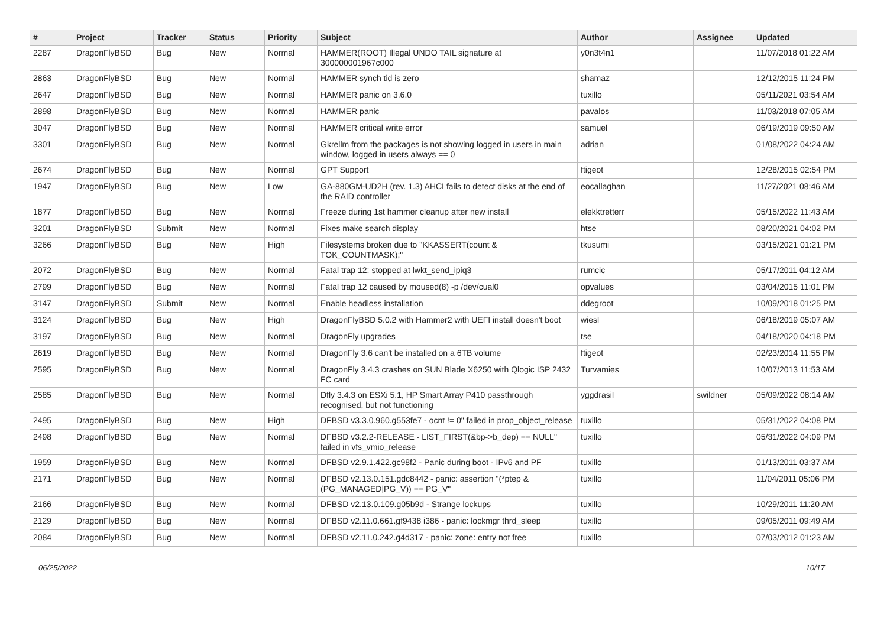| # | Project | Tracker | Status | Priority | Subject | Author | Assignee | Updated |
| --- | --- | --- | --- | --- | --- | --- | --- | --- |
| 2287 | DragonFlyBSD | Bug | New | Normal | HAMMER(ROOT) Illegal UNDO TAIL signature at 300000001967c000 | y0n3t4n1 | | 11/07/2018 01:22 AM |
| 2863 | DragonFlyBSD | Bug | New | Normal | HAMMER synch tid is zero | shamaz | | 12/12/2015 11:24 PM |
| 2647 | DragonFlyBSD | Bug | New | Normal | HAMMER panic on 3.6.0 | tuxillo | | 05/11/2021 03:54 AM |
| 2898 | DragonFlyBSD | Bug | New | Normal | HAMMER panic | pavalos | | 11/03/2018 07:05 AM |
| 3047 | DragonFlyBSD | Bug | New | Normal | HAMMER critical write error | samuel | | 06/19/2019 09:50 AM |
| 3301 | DragonFlyBSD | Bug | New | Normal | Gkrellm from the packages is not showing logged in users in main window, logged in users always == 0 | adrian | | 01/08/2022 04:24 AM |
| 2674 | DragonFlyBSD | Bug | New | Normal | GPT Support | ftigeot | | 12/28/2015 02:54 PM |
| 1947 | DragonFlyBSD | Bug | New | Low | GA-880GM-UD2H (rev. 1.3) AHCI fails to detect disks at the end of the RAID controller | eocallaghan | | 11/27/2021 08:46 AM |
| 1877 | DragonFlyBSD | Bug | New | Normal | Freeze during 1st hammer cleanup after new install | elekktretterr | | 05/15/2022 11:43 AM |
| 3201 | DragonFlyBSD | Submit | New | Normal | Fixes make search display | htse | | 08/20/2021 04:02 PM |
| 3266 | DragonFlyBSD | Bug | New | High | Filesystems broken due to "KKASSERT(count & TOK_COUNTMASK);" | tkusumi | | 03/15/2021 01:21 PM |
| 2072 | DragonFlyBSD | Bug | New | Normal | Fatal trap 12: stopped at lwkt_send_ipiq3 | rumcic | | 05/17/2011 04:12 AM |
| 2799 | DragonFlyBSD | Bug | New | Normal | Fatal trap 12 caused by moused(8) -p /dev/cual0 | opvalues | | 03/04/2015 11:01 PM |
| 3147 | DragonFlyBSD | Submit | New | Normal | Enable headless installation | ddegroot | | 10/09/2018 01:25 PM |
| 3124 | DragonFlyBSD | Bug | New | High | DragonFlyBSD 5.0.2 with Hammer2 with UEFI install doesn't boot | wiesl | | 06/18/2019 05:07 AM |
| 3197 | DragonFlyBSD | Bug | New | Normal | DragonFly upgrades | tse | | 04/18/2020 04:18 PM |
| 2619 | DragonFlyBSD | Bug | New | Normal | DragonFly 3.6 can't be installed on a 6TB volume | ftigeot | | 02/23/2014 11:55 PM |
| 2595 | DragonFlyBSD | Bug | New | Normal | DragonFly 3.4.3 crashes on SUN Blade X6250 with Qlogic ISP 2432 FC card | Turvamies | | 10/07/2013 11:53 AM |
| 2585 | DragonFlyBSD | Bug | New | Normal | Dfly 3.4.3 on ESXi 5.1, HP Smart Array P410 passthrough recognised, but not functioning | yggdrasil | swildner | 05/09/2022 08:14 AM |
| 2495 | DragonFlyBSD | Bug | New | High | DFBSD v3.3.0.960.g553fe7 - ocnt != 0" failed in prop_object_release | tuxillo | | 05/31/2022 04:08 PM |
| 2498 | DragonFlyBSD | Bug | New | Normal | DFBSD v3.2.2-RELEASE - LIST_FIRST(&bp->b_dep) == NULL" failed in vfs_vmio_release | tuxillo | | 05/31/2022 04:09 PM |
| 1959 | DragonFlyBSD | Bug | New | Normal | DFBSD v2.9.1.422.gc98f2 - Panic during boot - IPv6 and PF | tuxillo | | 01/13/2011 03:37 AM |
| 2171 | DragonFlyBSD | Bug | New | Normal | DFBSD v2.13.0.151.gdc8442 - panic: assertion "(*ptep & (PG_MANAGED/PG_V)) == PG_V" | tuxillo | | 11/04/2011 05:06 PM |
| 2166 | DragonFlyBSD | Bug | New | Normal | DFBSD v2.13.0.109.g05b9d - Strange lockups | tuxillo | | 10/29/2011 11:20 AM |
| 2129 | DragonFlyBSD | Bug | New | Normal | DFBSD v2.11.0.661.gf9438 i386 - panic: lockmgr thrd_sleep | tuxillo | | 09/05/2011 09:49 AM |
| 2084 | DragonFlyBSD | Bug | New | Normal | DFBSD v2.11.0.242.g4d317 - panic: zone: entry not free | tuxillo | | 07/03/2012 01:23 AM |
06/25/2022 10/17